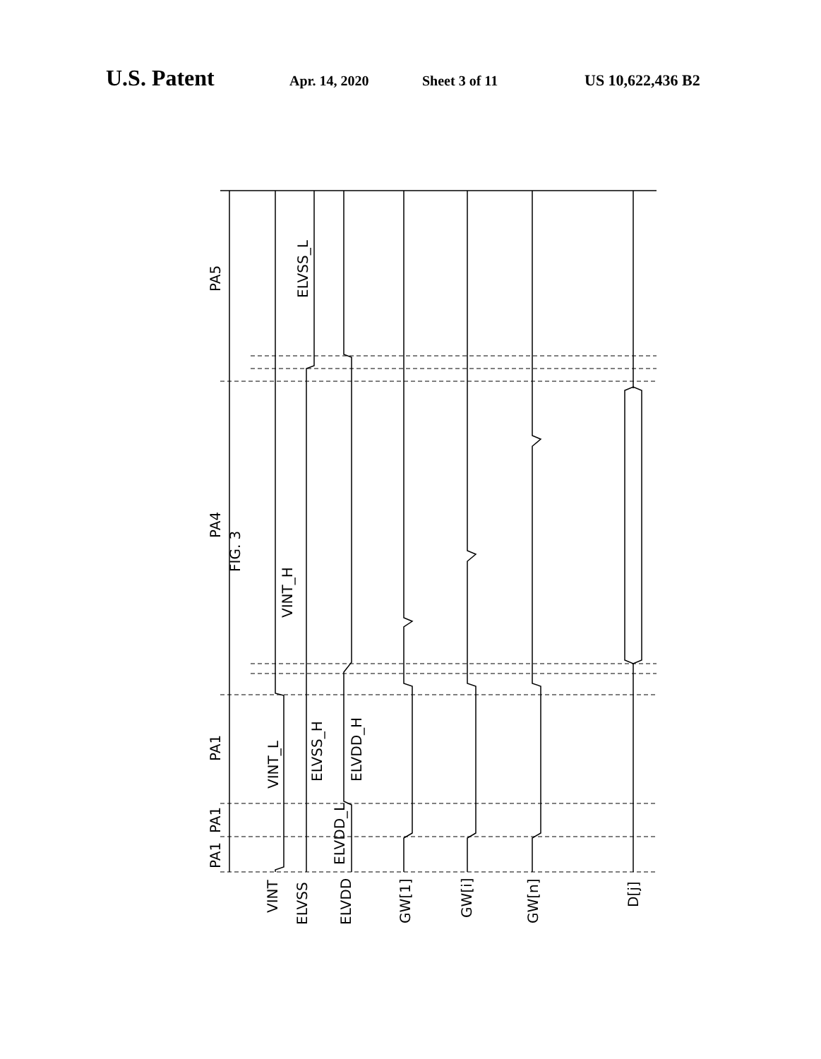U.S. Patent Apr. 14, 2020 Sheet 3 of 11 US 10,622,436 B2
FIG. 3
PA5
PA4
PA1
PA1
PA1
ELVSS_L
VINT_H
VINT_L
ELVSS_H
ELVDD_H
ELVDD_L
VINT
ELVSS
ELVDD
GW[1]
GW[i]
GW[n]
D[j]